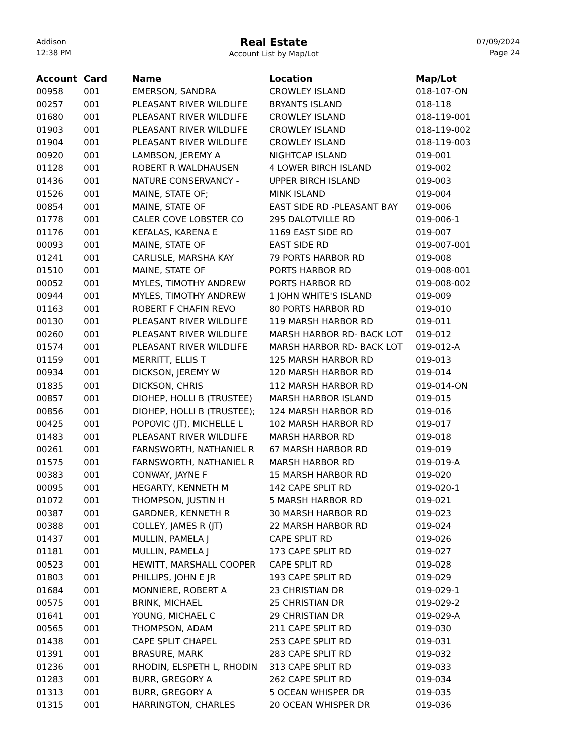Addison
12:38 PM
Real Estate
Account List by Map/Lot
07/09/2024
Page 24
| Account | Card | Name | Location | Map/Lot |
| --- | --- | --- | --- | --- |
| 00958 | 001 | EMERSON, SANDRA | CROWLEY ISLAND | 018-107-ON |
| 00257 | 001 | PLEASANT RIVER WILDLIFE | BRYANTS ISLAND | 018-118 |
| 01680 | 001 | PLEASANT RIVER WILDLIFE | CROWLEY ISLAND | 018-119-001 |
| 01903 | 001 | PLEASANT RIVER WILDLIFE | CROWLEY ISLAND | 018-119-002 |
| 01904 | 001 | PLEASANT RIVER WILDLIFE | CROWLEY ISLAND | 018-119-003 |
| 00920 | 001 | LAMBSON, JEREMY A | NIGHTCAP ISLAND | 019-001 |
| 01128 | 001 | ROBERT R WALDHAUSEN | 4 LOWER BIRCH ISLAND | 019-002 |
| 01436 | 001 | NATURE CONSERVANCY - | UPPER BIRCH ISLAND | 019-003 |
| 01526 | 001 | MAINE, STATE OF; | MINK ISLAND | 019-004 |
| 00854 | 001 | MAINE, STATE OF | EAST SIDE RD -PLEASANT BAY | 019-006 |
| 01778 | 001 | CALER COVE LOBSTER CO | 295 DALOTVILLE RD | 019-006-1 |
| 01176 | 001 | KEFALAS, KARENA E | 1169 EAST SIDE RD | 019-007 |
| 00093 | 001 | MAINE, STATE OF | EAST SIDE RD | 019-007-001 |
| 01241 | 001 | CARLISLE, MARSHA KAY | 79 PORTS HARBOR RD | 019-008 |
| 01510 | 001 | MAINE, STATE OF | PORTS HARBOR RD | 019-008-001 |
| 00052 | 001 | MYLES, TIMOTHY ANDREW | PORTS HARBOR RD | 019-008-002 |
| 00944 | 001 | MYLES, TIMOTHY ANDREW | 1 JOHN WHITE'S ISLAND | 019-009 |
| 01163 | 001 | ROBERT F CHAFIN REVO | 80 PORTS HARBOR RD | 019-010 |
| 00130 | 001 | PLEASANT RIVER WILDLIFE | 119 MARSH HARBOR RD | 019-011 |
| 00260 | 001 | PLEASANT RIVER WILDLIFE | MARSH HARBOR RD- BACK LOT | 019-012 |
| 01574 | 001 | PLEASANT RIVER WILDLIFE | MARSH HARBOR RD- BACK LOT | 019-012-A |
| 01159 | 001 | MERRITT, ELLIS T | 125 MARSH HARBOR RD | 019-013 |
| 00934 | 001 | DICKSON, JEREMY W | 120 MARSH HARBOR RD | 019-014 |
| 01835 | 001 | DICKSON, CHRIS | 112 MARSH HARBOR RD | 019-014-ON |
| 00857 | 001 | DIOHEP, HOLLI B (TRUSTEE) | MARSH HARBOR ISLAND | 019-015 |
| 00856 | 001 | DIOHEP, HOLLI B (TRUSTEE); | 124 MARSH HARBOR RD | 019-016 |
| 00425 | 001 | POPOVIC (JT), MICHELLE L | 102 MARSH HARBOR RD | 019-017 |
| 01483 | 001 | PLEASANT RIVER WILDLIFE | MARSH HARBOR RD | 019-018 |
| 00261 | 001 | FARNSWORTH, NATHANIEL R | 67 MARSH HARBOR RD | 019-019 |
| 01575 | 001 | FARNSWORTH, NATHANIEL R | MARSH HARBOR RD | 019-019-A |
| 00383 | 001 | CONWAY, JAYNE F | 15 MARSH HARBOR RD | 019-020 |
| 00095 | 001 | HEGARTY, KENNETH M | 142 CAPE SPLIT RD | 019-020-1 |
| 01072 | 001 | THOMPSON, JUSTIN H | 5 MARSH HARBOR RD | 019-021 |
| 00387 | 001 | GARDNER, KENNETH R | 30 MARSH HARBOR RD | 019-023 |
| 00388 | 001 | COLLEY, JAMES R (JT) | 22 MARSH HARBOR RD | 019-024 |
| 01437 | 001 | MULLIN, PAMELA J | CAPE SPLIT RD | 019-026 |
| 01181 | 001 | MULLIN, PAMELA J | 173 CAPE SPLIT RD | 019-027 |
| 00523 | 001 | HEWITT, MARSHALL COOPER | CAPE SPLIT RD | 019-028 |
| 01803 | 001 | PHILLIPS, JOHN E JR | 193 CAPE SPLIT RD | 019-029 |
| 01684 | 001 | MONNIERE, ROBERT A | 23 CHRISTIAN DR | 019-029-1 |
| 00575 | 001 | BRINK, MICHAEL | 25 CHRISTIAN DR | 019-029-2 |
| 01641 | 001 | YOUNG, MICHAEL C | 29 CHRISTIAN DR | 019-029-A |
| 00565 | 001 | THOMPSON, ADAM | 211 CAPE SPLIT RD | 019-030 |
| 01438 | 001 | CAPE SPLIT CHAPEL | 253 CAPE SPLIT RD | 019-031 |
| 01391 | 001 | BRASURE, MARK | 283 CAPE SPLIT RD | 019-032 |
| 01236 | 001 | RHODIN, ELSPETH L, RHODIN | 313 CAPE SPLIT RD | 019-033 |
| 01283 | 001 | BURR, GREGORY A | 262 CAPE SPLIT RD | 019-034 |
| 01313 | 001 | BURR, GREGORY A | 5 OCEAN WHISPER DR | 019-035 |
| 01315 | 001 | HARRINGTON, CHARLES | 20 OCEAN WHISPER DR | 019-036 |